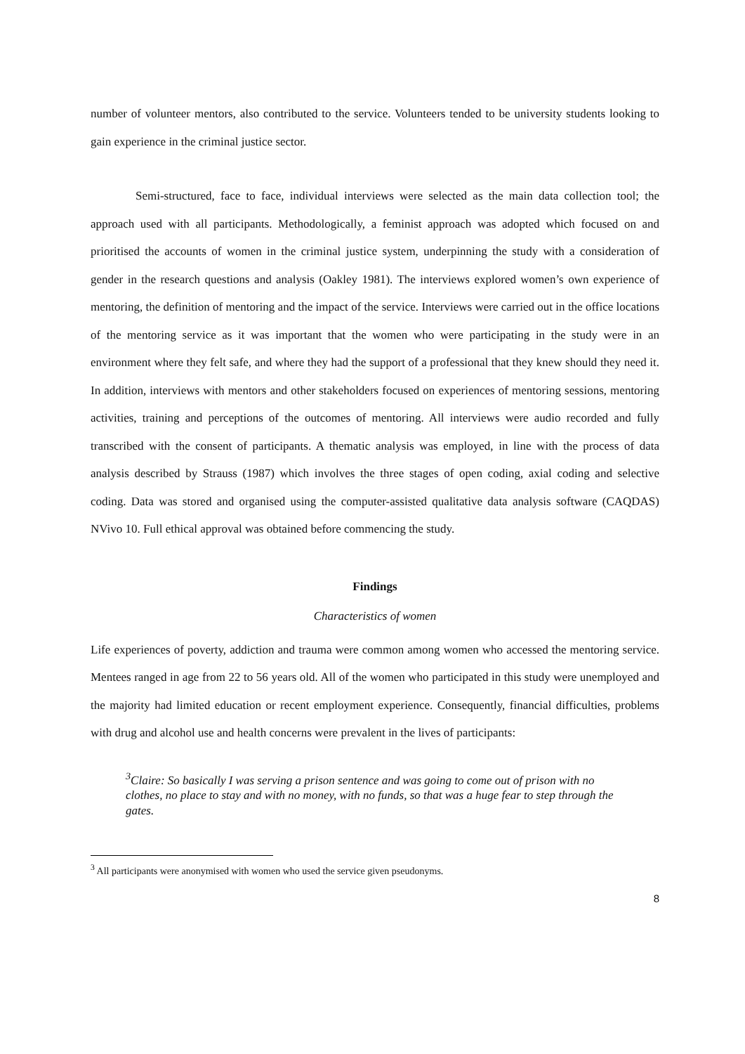number of volunteer mentors, also contributed to the service. Volunteers tended to be university students looking to gain experience in the criminal justice sector.
Semi-structured, face to face, individual interviews were selected as the main data collection tool; the approach used with all participants. Methodologically, a feminist approach was adopted which focused on and prioritised the accounts of women in the criminal justice system, underpinning the study with a consideration of gender in the research questions and analysis (Oakley 1981). The interviews explored women’s own experience of mentoring, the definition of mentoring and the impact of the service. Interviews were carried out in the office locations of the mentoring service as it was important that the women who were participating in the study were in an environment where they felt safe, and where they had the support of a professional that they knew should they need it. In addition, interviews with mentors and other stakeholders focused on experiences of mentoring sessions, mentoring activities, training and perceptions of the outcomes of mentoring. All interviews were audio recorded and fully transcribed with the consent of participants. A thematic analysis was employed, in line with the process of data analysis described by Strauss (1987) which involves the three stages of open coding, axial coding and selective coding. Data was stored and organised using the computer-assisted qualitative data analysis software (CAQDAS) NVivo 10. Full ethical approval was obtained before commencing the study.
Findings
Characteristics of women
Life experiences of poverty, addiction and trauma were common among women who accessed the mentoring service. Mentees ranged in age from 22 to 56 years old. All of the women who participated in this study were unemployed and the majority had limited education or recent employment experience. Consequently, financial difficulties, problems with drug and alcohol use and health concerns were prevalent in the lives of participants:
<sup>3</sup> Claire: So basically I was serving a prison sentence and was going to come out of prison with no clothes, no place to stay and with no money, with no funds, so that was a huge fear to step through the gates.
<sup>3</sup> All participants were anonymised with women who used the service given pseudonyms.
8